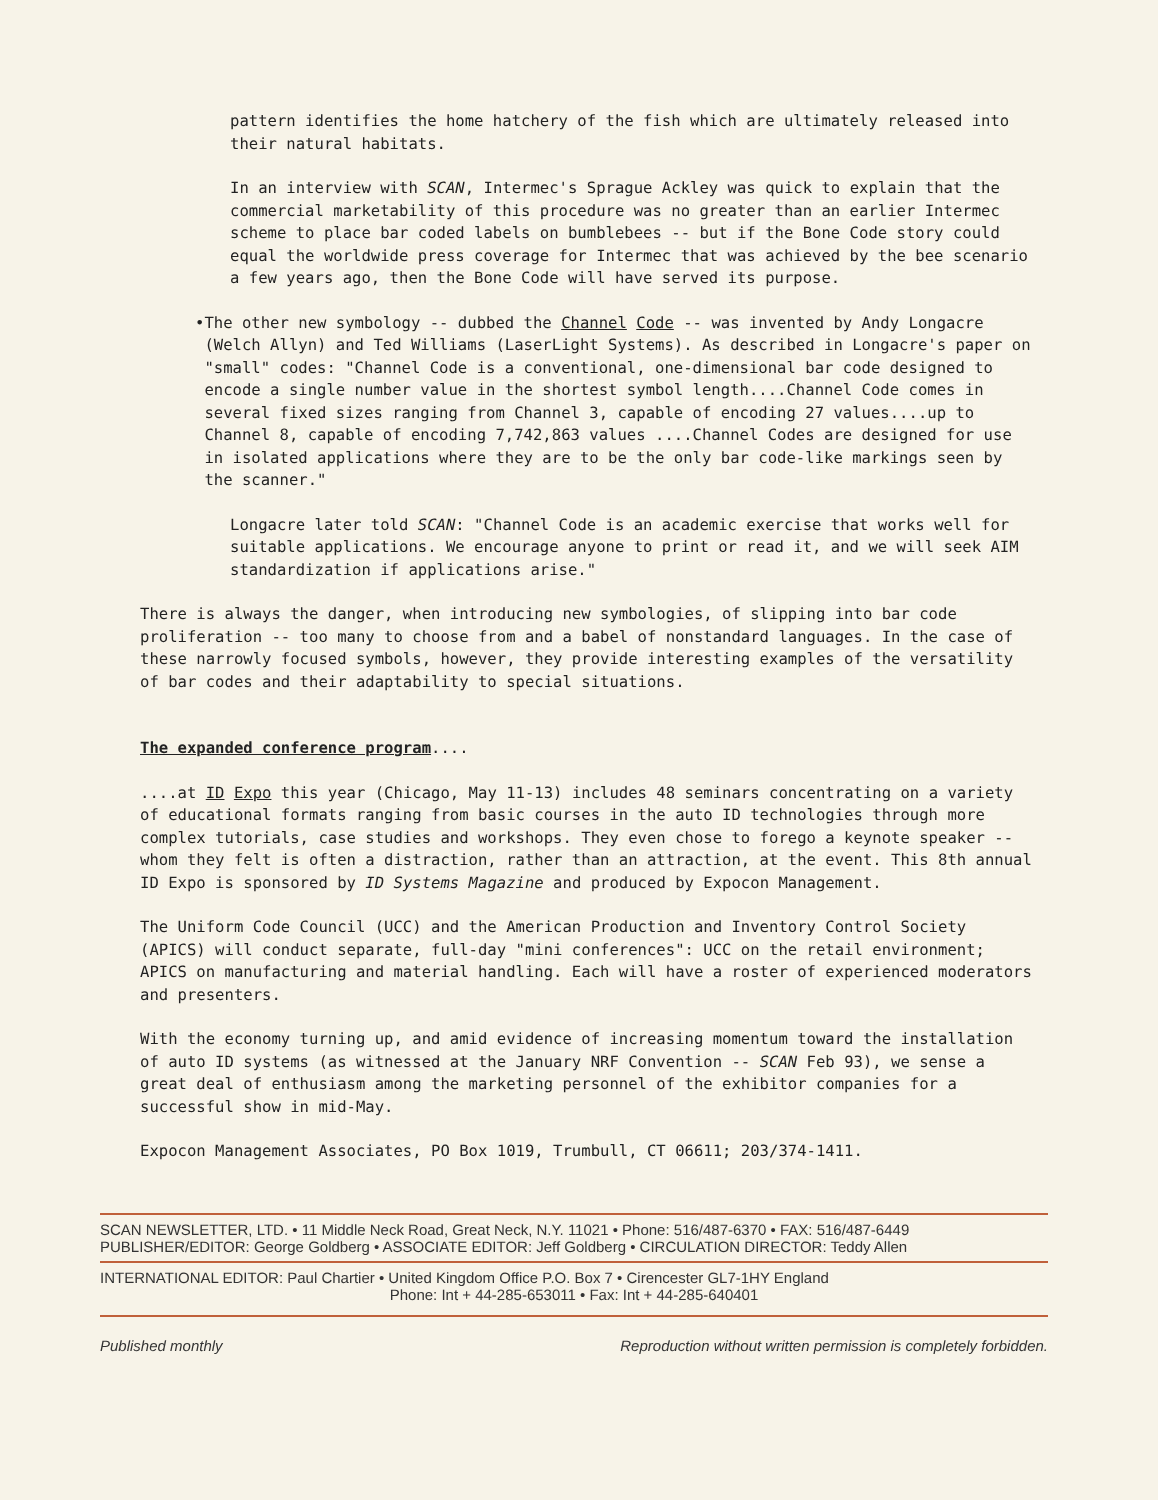pattern identifies the home hatchery of the fish which are ultimately released into their natural habitats.
In an interview with SCAN, Intermec's Sprague Ackley was quick to explain that the commercial marketability of this procedure was no greater than an earlier Intermec scheme to place bar coded labels on bumblebees -- but if the Bone Code story could equal the worldwide press coverage for Intermec that was achieved by the bee scenario a few years ago, then the Bone Code will have served its purpose.
• The other new symbology -- dubbed the Channel Code -- was invented by Andy Longacre (Welch Allyn) and Ted Williams (LaserLight Systems). As described in Longacre's paper on "small" codes: "Channel Code is a conventional, one-dimensional bar code designed to encode a single number value in the shortest symbol length....Channel Code comes in several fixed sizes ranging from Channel 3, capable of encoding 27 values....up to Channel 8, capable of encoding 7,742,863 values ....Channel Codes are designed for use in isolated applications where they are to be the only bar code-like markings seen by the scanner."
Longacre later told SCAN: "Channel Code is an academic exercise that works well for suitable applications. We encourage anyone to print or read it, and we will seek AIM standardization if applications arise."
There is always the danger, when introducing new symbologies, of slipping into bar code proliferation -- too many to choose from and a babel of nonstandard languages. In the case of these narrowly focused symbols, however, they provide interesting examples of the versatility of bar codes and their adaptability to special situations.
The expanded conference program....
....at ID Expo this year (Chicago, May 11-13) includes 48 seminars concentrating on a variety of educational formats ranging from basic courses in the auto ID technologies through more complex tutorials, case studies and workshops. They even chose to forego a keynote speaker -- whom they felt is often a distraction, rather than an attraction, at the event. This 8th annual ID Expo is sponsored by ID Systems Magazine and produced by Expocon Management.
The Uniform Code Council (UCC) and the American Production and Inventory Control Society (APICS) will conduct separate, full-day "mini conferences": UCC on the retail environment; APICS on manufacturing and material handling. Each will have a roster of experienced moderators and presenters.
With the economy turning up, and amid evidence of increasing momentum toward the installation of auto ID systems (as witnessed at the January NRF Convention -- SCAN Feb 93), we sense a great deal of enthusiasm among the marketing personnel of the exhibitor companies for a successful show in mid-May.
Expocon Management Associates, PO Box 1019, Trumbull, CT 06611; 203/374-1411.
SCAN NEWSLETTER, LTD. • 11 Middle Neck Road, Great Neck, N.Y. 11021 • Phone: 516/487-6370 • FAX: 516/487-6449
PUBLISHER/EDITOR: George Goldberg • ASSOCIATE EDITOR: Jeff Goldberg • CIRCULATION DIRECTOR: Teddy Allen
INTERNATIONAL EDITOR: Paul Chartier • United Kingdom Office P.O. Box 7 • Cirencester GL7-1HY England
Phone: Int + 44-285-653011 • Fax: Int + 44-285-640401
Published monthly Reproduction without written permission is completely forbidden.